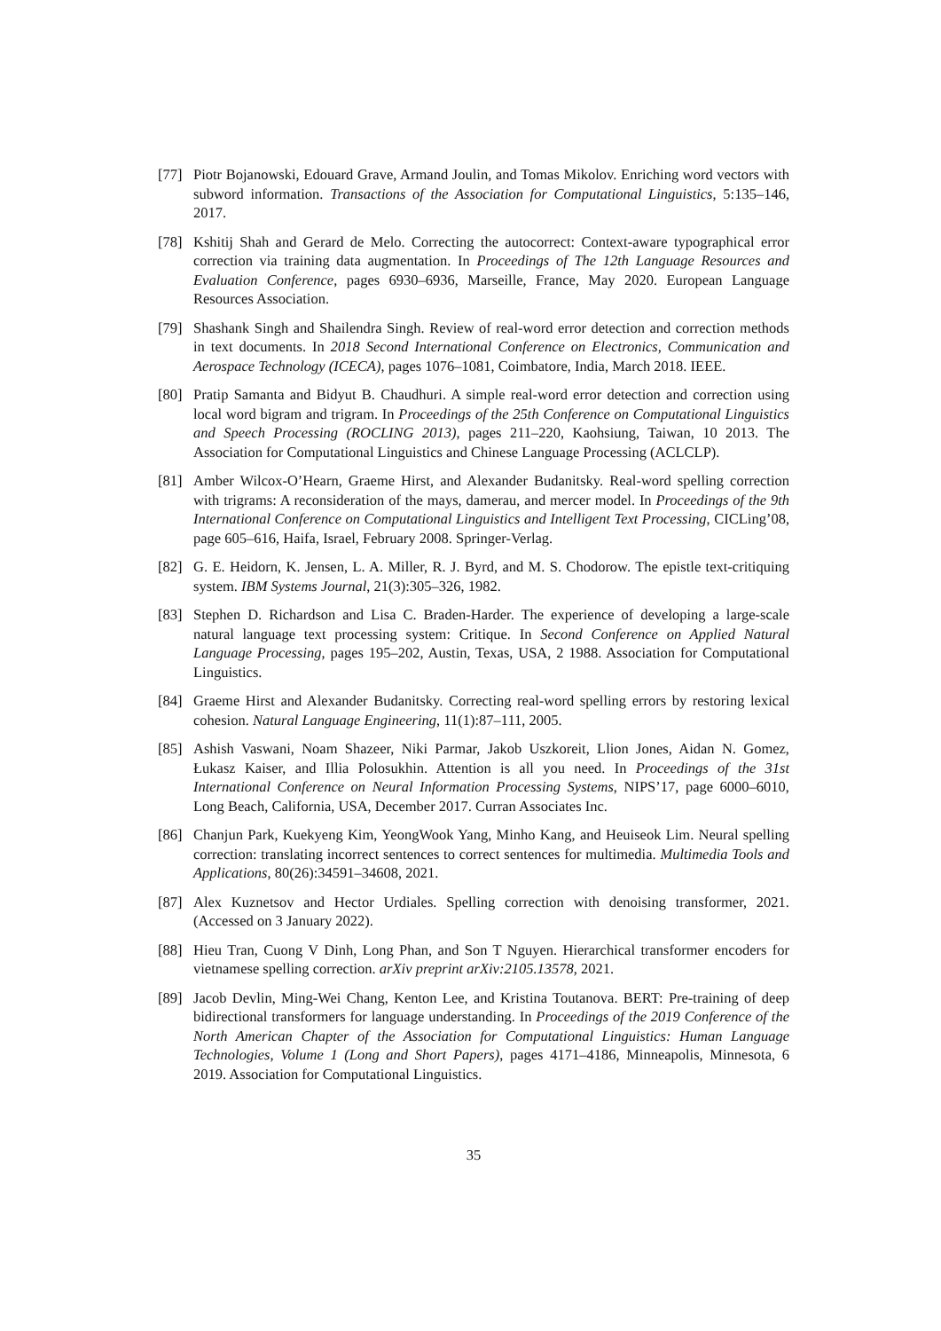[77] Piotr Bojanowski, Edouard Grave, Armand Joulin, and Tomas Mikolov. Enriching word vectors with subword information. Transactions of the Association for Computational Linguistics, 5:135–146, 2017.
[78] Kshitij Shah and Gerard de Melo. Correcting the autocorrect: Context-aware typographical error correction via training data augmentation. In Proceedings of The 12th Language Resources and Evaluation Conference, pages 6930–6936, Marseille, France, May 2020. European Language Resources Association.
[79] Shashank Singh and Shailendra Singh. Review of real-word error detection and correction methods in text documents. In 2018 Second International Conference on Electronics, Communication and Aerospace Technology (ICECA), pages 1076–1081, Coimbatore, India, March 2018. IEEE.
[80] Pratip Samanta and Bidyut B. Chaudhuri. A simple real-word error detection and correction using local word bigram and trigram. In Proceedings of the 25th Conference on Computational Linguistics and Speech Processing (ROCLING 2013), pages 211–220, Kaohsiung, Taiwan, 10 2013. The Association for Computational Linguistics and Chinese Language Processing (ACLCLP).
[81] Amber Wilcox-O’Hearn, Graeme Hirst, and Alexander Budanitsky. Real-word spelling correction with trigrams: A reconsideration of the mays, damerau, and mercer model. In Proceedings of the 9th International Conference on Computational Linguistics and Intelligent Text Processing, CICLing’08, page 605–616, Haifa, Israel, February 2008. Springer-Verlag.
[82] G. E. Heidorn, K. Jensen, L. A. Miller, R. J. Byrd, and M. S. Chodorow. The epistle text-critiquing system. IBM Systems Journal, 21(3):305–326, 1982.
[83] Stephen D. Richardson and Lisa C. Braden-Harder. The experience of developing a large-scale natural language text processing system: Critique. In Second Conference on Applied Natural Language Processing, pages 195–202, Austin, Texas, USA, 2 1988. Association for Computational Linguistics.
[84] Graeme Hirst and Alexander Budanitsky. Correcting real-word spelling errors by restoring lexical cohesion. Natural Language Engineering, 11(1):87–111, 2005.
[85] Ashish Vaswani, Noam Shazeer, Niki Parmar, Jakob Uszkoreit, Llion Jones, Aidan N. Gomez, Łukasz Kaiser, and Illia Polosukhin. Attention is all you need. In Proceedings of the 31st International Conference on Neural Information Processing Systems, NIPS’17, page 6000–6010, Long Beach, California, USA, December 2017. Curran Associates Inc.
[86] Chanjun Park, Kuekyeng Kim, YeongWook Yang, Minho Kang, and Heuiseok Lim. Neural spelling correction: translating incorrect sentences to correct sentences for multimedia. Multimedia Tools and Applications, 80(26):34591–34608, 2021.
[87] Alex Kuznetsov and Hector Urdiales. Spelling correction with denoising transformer, 2021. (Accessed on 3 January 2022).
[88] Hieu Tran, Cuong V Dinh, Long Phan, and Son T Nguyen. Hierarchical transformer encoders for vietnamese spelling correction. arXiv preprint arXiv:2105.13578, 2021.
[89] Jacob Devlin, Ming-Wei Chang, Kenton Lee, and Kristina Toutanova. BERT: Pre-training of deep bidirectional transformers for language understanding. In Proceedings of the 2019 Conference of the North American Chapter of the Association for Computational Linguistics: Human Language Technologies, Volume 1 (Long and Short Papers), pages 4171–4186, Minneapolis, Minnesota, 6 2019. Association for Computational Linguistics.
35